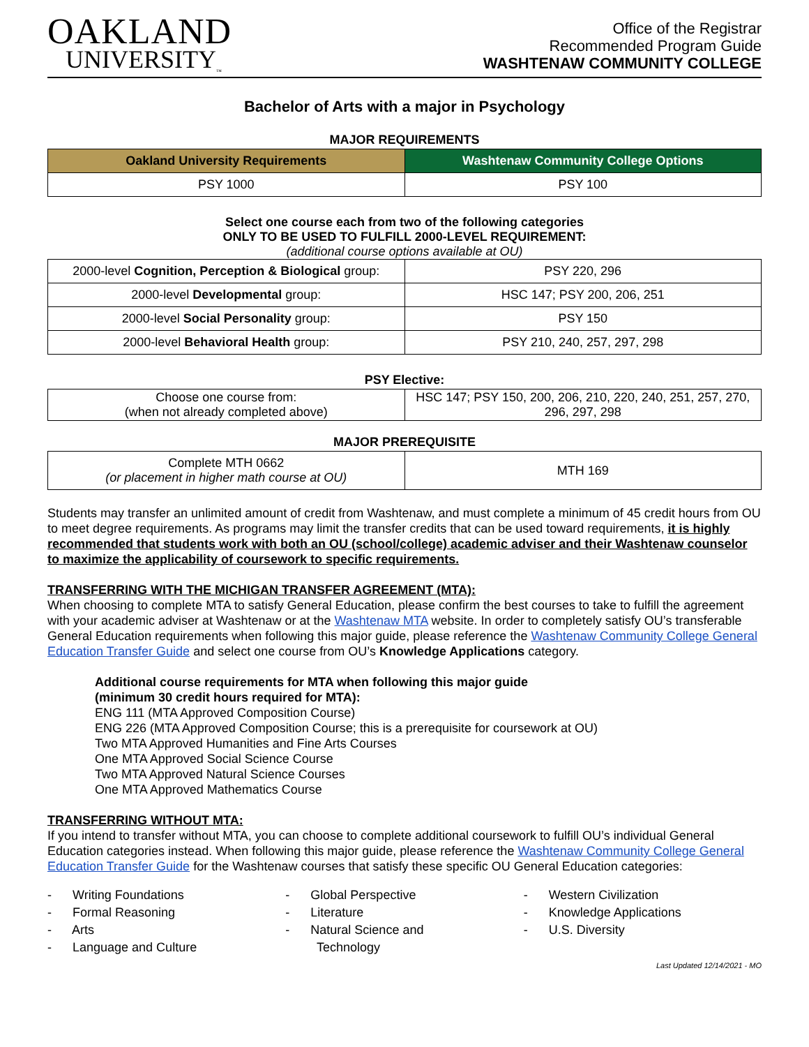OAKLAND
UNIVERSITY<sub>™</sub>
Office of the Registrar
Recommended Program Guide
WASHTENAW COMMUNITY COLLEGE
Bachelor of Arts with a major in Psychology
MAJOR REQUIREMENTS
| Oakland University Requirements | Washtenaw Community College Options |
| --- | --- |
| PSY 1000 | PSY 100 |
Select one course each from two of the following categories
ONLY TO BE USED TO FULFILL 2000-LEVEL REQUIREMENT:
(additional course options available at OU)
| 2000-level Cognition, Perception & Biological group: | PSY 220, 296 |
| 2000-level Developmental group: | HSC 147; PSY 200, 206, 251 |
| 2000-level Social Personality group: | PSY 150 |
| 2000-level Behavioral Health group: | PSY 210, 240, 257, 297, 298 |
PSY Elective:
| Choose one course from: (when not already completed above) | HSC 147; PSY 150, 200, 206, 210, 220, 240, 251, 257, 270, 296, 297, 298 |
MAJOR PREREQUISITE
| Complete MTH 0662 (or placement in higher math course at OU) | MTH 169 |
Students may transfer an unlimited amount of credit from Washtenaw, and must complete a minimum of 45 credit hours from OU to meet degree requirements. As programs may limit the transfer credits that can be used toward requirements, it is highly recommended that students work with both an OU (school/college) academic adviser and their Washtenaw counselor to maximize the applicability of coursework to specific requirements.
TRANSFERRING WITH THE MICHIGAN TRANSFER AGREEMENT (MTA):
When choosing to complete MTA to satisfy General Education, please confirm the best courses to take to fulfill the agreement with your academic adviser at Washtenaw or at the Washtenaw MTA website. In order to completely satisfy OU’s transferable General Education requirements when following this major guide, please reference the Washtenaw Community College General Education Transfer Guide and select one course from OU’s Knowledge Applications category.
Additional course requirements for MTA when following this major guide
(minimum 30 credit hours required for MTA):
ENG 111 (MTA Approved Composition Course)
ENG 226 (MTA Approved Composition Course; this is a prerequisite for coursework at OU)
Two MTA Approved Humanities and Fine Arts Courses
One MTA Approved Social Science Course
Two MTA Approved Natural Science Courses
One MTA Approved Mathematics Course
TRANSFERRING WITHOUT MTA:
If you intend to transfer without MTA, you can choose to complete additional coursework to fulfill OU’s individual General Education categories instead. When following this major guide, please reference the Washtenaw Community College General Education Transfer Guide for the Washtenaw courses that satisfy these specific OU General Education categories:
- Writing Foundations
- Formal Reasoning
- Arts
- Language and Culture
- Global Perspective
- Literature
- Natural Science and
Technology
- Western Civilization
- Knowledge Applications
- U.S. Diversity
Last Updated 12/14/2021 - MO